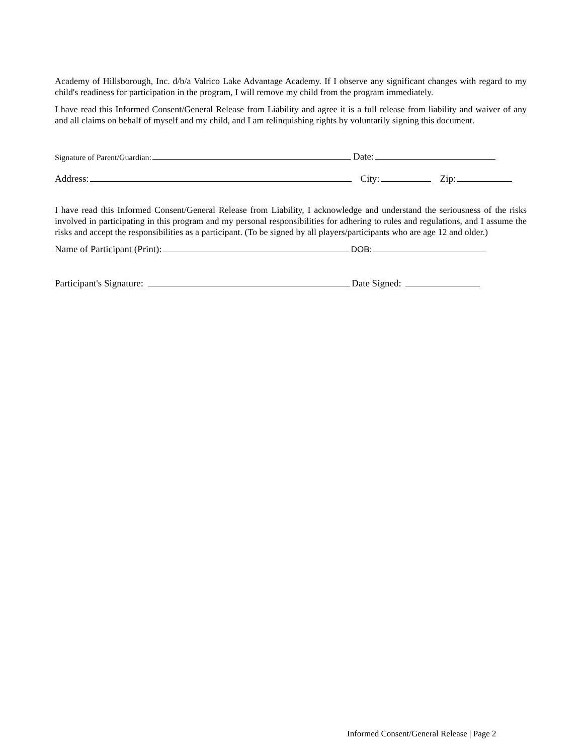Academy of Hillsborough, Inc. d/b/a Valrico Lake Advantage Academy. If I observe any significant changes with regard to my child's readiness for participation in the program, I will remove my child from the program immediately.
I have read this Informed Consent/General Release from Liability and agree it is a full release from liability and waiver of any and all claims on behalf of myself and my child, and I am relinquishing rights by voluntarily signing this document.
Signature of Parent/Guardian: Date:
Address: City: Zip:
I have read this Informed Consent/General Release from Liability, I acknowledge and understand the seriousness of the risks involved in participating in this program and my personal responsibilities for adhering to rules and regulations, and I assume the risks and accept the responsibilities as a participant. (To be signed by all players/participants who are age 12 and older.)
Name of Participant (Print): DOB:
Participant's Signature: Date Signed:
Informed Consent/General Release | Page 2